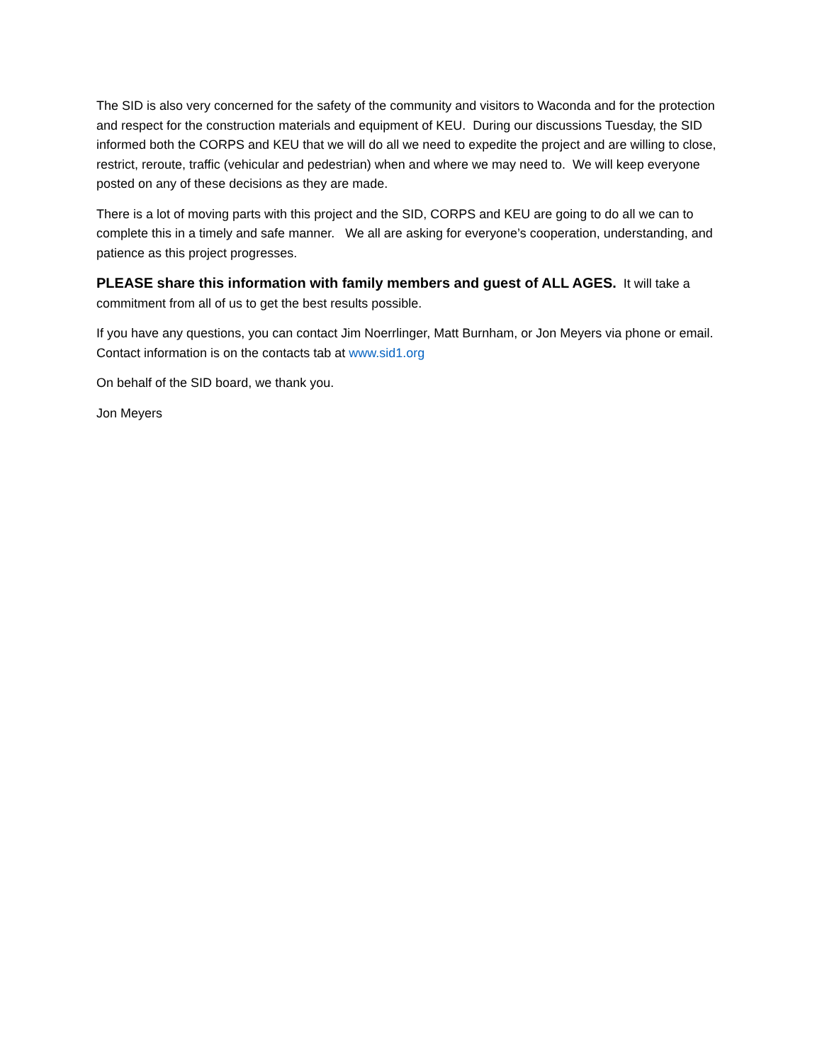The SID is also very concerned for the safety of the community and visitors to Waconda and for the protection and respect for the construction materials and equipment of KEU. During our discussions Tuesday, the SID informed both the CORPS and KEU that we will do all we need to expedite the project and are willing to close, restrict, reroute, traffic (vehicular and pedestrian) when and where we may need to. We will keep everyone posted on any of these decisions as they are made.
There is a lot of moving parts with this project and the SID, CORPS and KEU are going to do all we can to complete this in a timely and safe manner. We all are asking for everyone’s cooperation, understanding, and patience as this project progresses.
PLEASE share this information with family members and guest of ALL AGES. It will take a commitment from all of us to get the best results possible.
If you have any questions, you can contact Jim Noerrlinger, Matt Burnham, or Jon Meyers via phone or email. Contact information is on the contacts tab at www.sid1.org
On behalf of the SID board, we thank you.
Jon Meyers